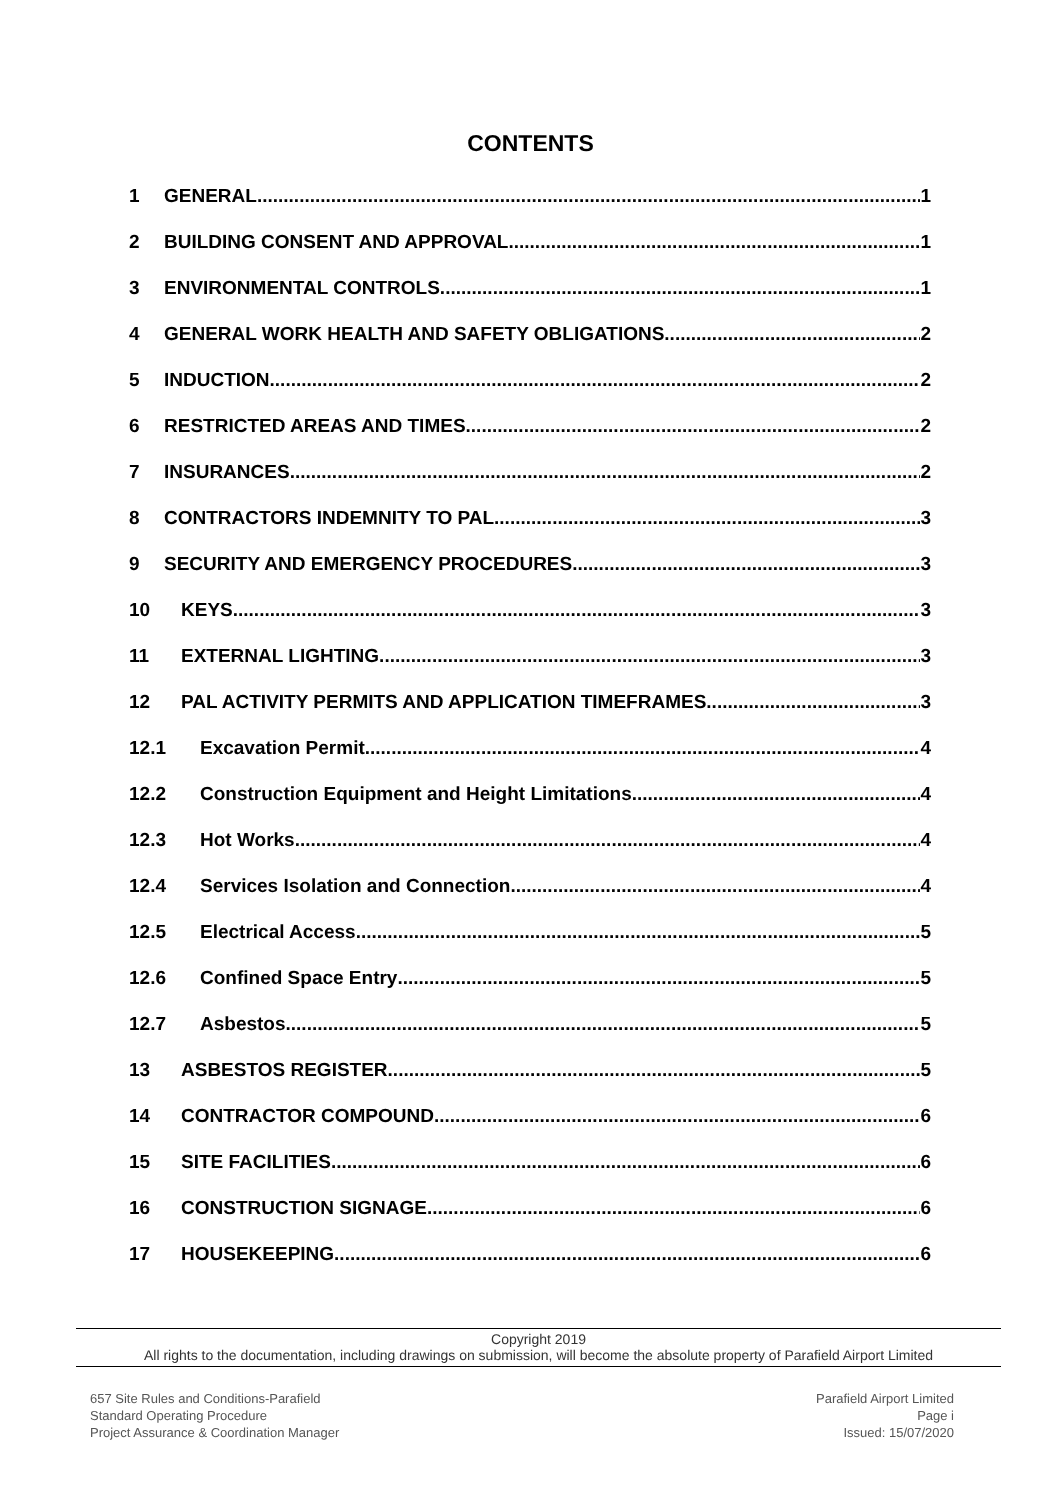CONTENTS
1 GENERAL 1
2 BUILDING CONSENT AND APPROVAL 1
3 ENVIRONMENTAL CONTROLS 1
4 GENERAL WORK HEALTH AND SAFETY OBLIGATIONS 2
5 INDUCTION 2
6 RESTRICTED AREAS AND TIMES 2
7 INSURANCES 2
8 CONTRACTORS INDEMNITY TO PAL 3
9 SECURITY AND EMERGENCY PROCEDURES 3
10 KEYS 3
11 EXTERNAL LIGHTING 3
12 PAL ACTIVITY PERMITS AND APPLICATION TIMEFRAMES 3
12.1 Excavation Permit 4
12.2 Construction Equipment and Height Limitations 4
12.3 Hot Works 4
12.4 Services Isolation and Connection 4
12.5 Electrical Access 5
12.6 Confined Space Entry 5
12.7 Asbestos 5
13 ASBESTOS REGISTER 5
14 CONTRACTOR COMPOUND 6
15 SITE FACILITIES 6
16 CONSTRUCTION SIGNAGE 6
17 HOUSEKEEPING 6
Copyright 2019
All rights to the documentation, including drawings on submission, will become the absolute property of Parafield Airport Limited
657 Site Rules and Conditions-Parafield
Standard Operating Procedure
Project Assurance & Coordination Manager
Parafield Airport Limited
Page i
Issued: 15/07/2020